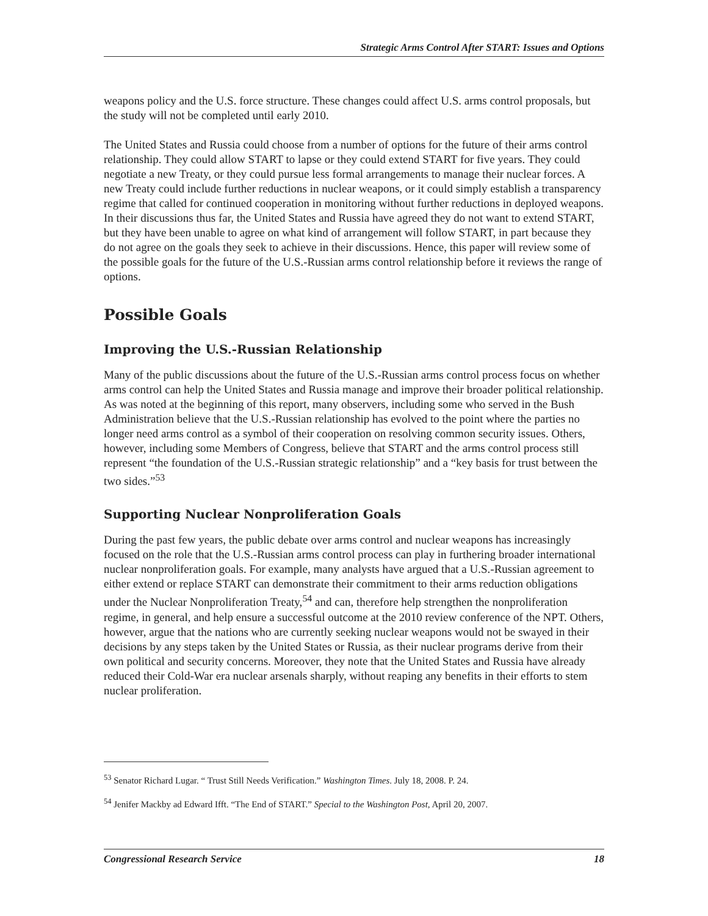Strategic Arms Control After START: Issues and Options
weapons policy and the U.S. force structure. These changes could affect U.S. arms control proposals, but the study will not be completed until early 2010.
The United States and Russia could choose from a number of options for the future of their arms control relationship. They could allow START to lapse or they could extend START for five years. They could negotiate a new Treaty, or they could pursue less formal arrangements to manage their nuclear forces. A new Treaty could include further reductions in nuclear weapons, or it could simply establish a transparency regime that called for continued cooperation in monitoring without further reductions in deployed weapons. In their discussions thus far, the United States and Russia have agreed they do not want to extend START, but they have been unable to agree on what kind of arrangement will follow START, in part because they do not agree on the goals they seek to achieve in their discussions. Hence, this paper will review some of the possible goals for the future of the U.S.-Russian arms control relationship before it reviews the range of options.
Possible Goals
Improving the U.S.-Russian Relationship
Many of the public discussions about the future of the U.S.-Russian arms control process focus on whether arms control can help the United States and Russia manage and improve their broader political relationship. As was noted at the beginning of this report, many observers, including some who served in the Bush Administration believe that the U.S.-Russian relationship has evolved to the point where the parties no longer need arms control as a symbol of their cooperation on resolving common security issues. Others, however, including some Members of Congress, believe that START and the arms control process still represent “the foundation of the U.S.-Russian strategic relationship” and a “key basis for trust between the two sides.”<sup>53</sup>
Supporting Nuclear Nonproliferation Goals
During the past few years, the public debate over arms control and nuclear weapons has increasingly focused on the role that the U.S.-Russian arms control process can play in furthering broader international nuclear nonproliferation goals. For example, many analysts have argued that a U.S.-Russian agreement to either extend or replace START can demonstrate their commitment to their arms reduction obligations under the Nuclear Nonproliferation Treaty,<sup>54</sup> and can, therefore help strengthen the nonproliferation regime, in general, and help ensure a successful outcome at the 2010 review conference of the NPT. Others, however, argue that the nations who are currently seeking nuclear weapons would not be swayed in their decisions by any steps taken by the United States or Russia, as their nuclear programs derive from their own political and security concerns. Moreover, they note that the United States and Russia have already reduced their Cold-War era nuclear arsenals sharply, without reaping any benefits in their efforts to stem nuclear proliferation.
<sup>53</sup> Senator Richard Lugar. “ Trust Still Needs Verification.” Washington Times. July 18, 2008. P. 24.
<sup>54</sup> Jenifer Mackby ad Edward Ifft. “The End of START.” Special to the Washington Post, April 20, 2007.
Congressional Research Service 18